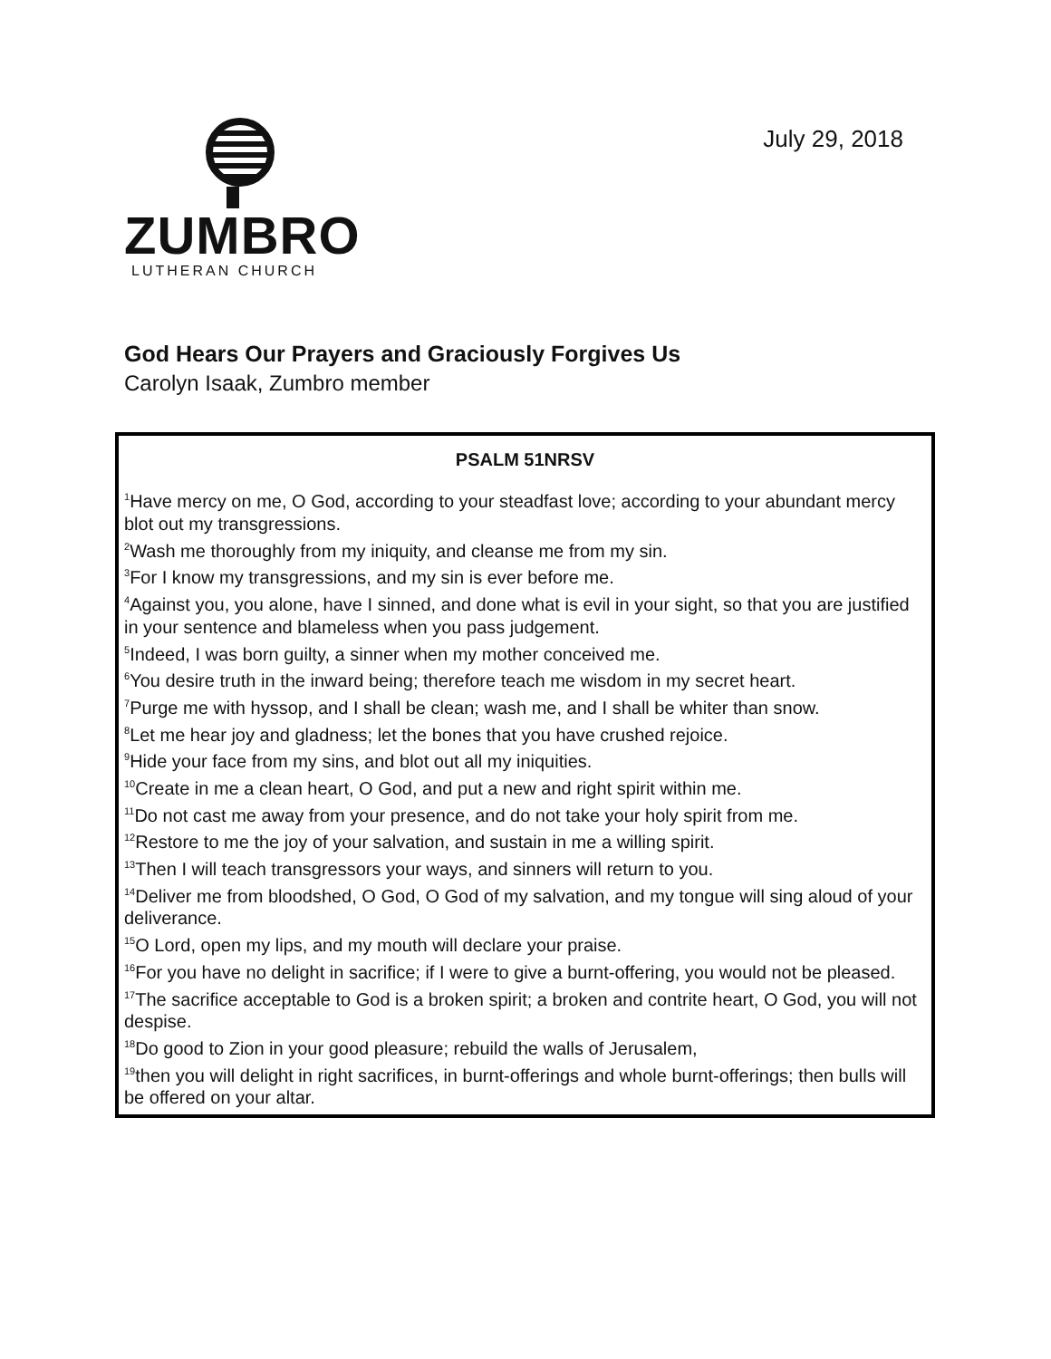ZUMBRO
LUTHERAN CHURCH
July 29, 2018
God Hears Our Prayers and Graciously Forgives Us
Carolyn Isaak, Zumbro member
PSALM 51NRSV
<sup>1</sup> Have mercy on me, O God, according to your steadfast love; according to your abundant mercy blot out my transgressions.
<sup>2</sup> Wash me thoroughly from my iniquity, and cleanse me from my sin.
<sup>3</sup> For I know my transgressions, and my sin is ever before me.
<sup>4</sup> Against you, you alone, have I sinned, and done what is evil in your sight, so that you are justified in your sentence and blameless when you pass judgement.
<sup>5</sup> Indeed, I was born guilty, a sinner when my mother conceived me.
<sup>6</sup> You desire truth in the inward being; therefore teach me wisdom in my secret heart.
<sup>7</sup> Purge me with hyssop, and I shall be clean; wash me, and I shall be whiter than snow.
<sup>8</sup> Let me hear joy and gladness; let the bones that you have crushed rejoice.
<sup>9</sup> Hide your face from my sins, and blot out all my iniquities.
<sup>10</sup> Create in me a clean heart, O God, and put a new and right spirit within me.
<sup>11</sup> Do not cast me away from your presence, and do not take your holy spirit from me.
<sup>12</sup> Restore to me the joy of your salvation, and sustain in me a willing spirit.
<sup>13</sup> Then I will teach transgressors your ways, and sinners will return to you.
<sup>14</sup> Deliver me from bloodshed, O God, O God of my salvation, and my tongue will sing aloud of your deliverance.
<sup>15</sup>O Lord, open my lips, and my mouth will declare your praise.
<sup>16</sup> For you have no delight in sacrifice; if I were to give a burnt-offering, you would not be pleased.
<sup>17</sup> The sacrifice acceptable to God is a broken spirit; a broken and contrite heart, O God, you will not despise.
<sup>18</sup> Do good to Zion in your good pleasure; rebuild the walls of Jerusalem,
<sup>19</sup> then you will delight in right sacrifices, in burnt-offerings and whole burnt-offerings; then bulls will be offered on your altar.